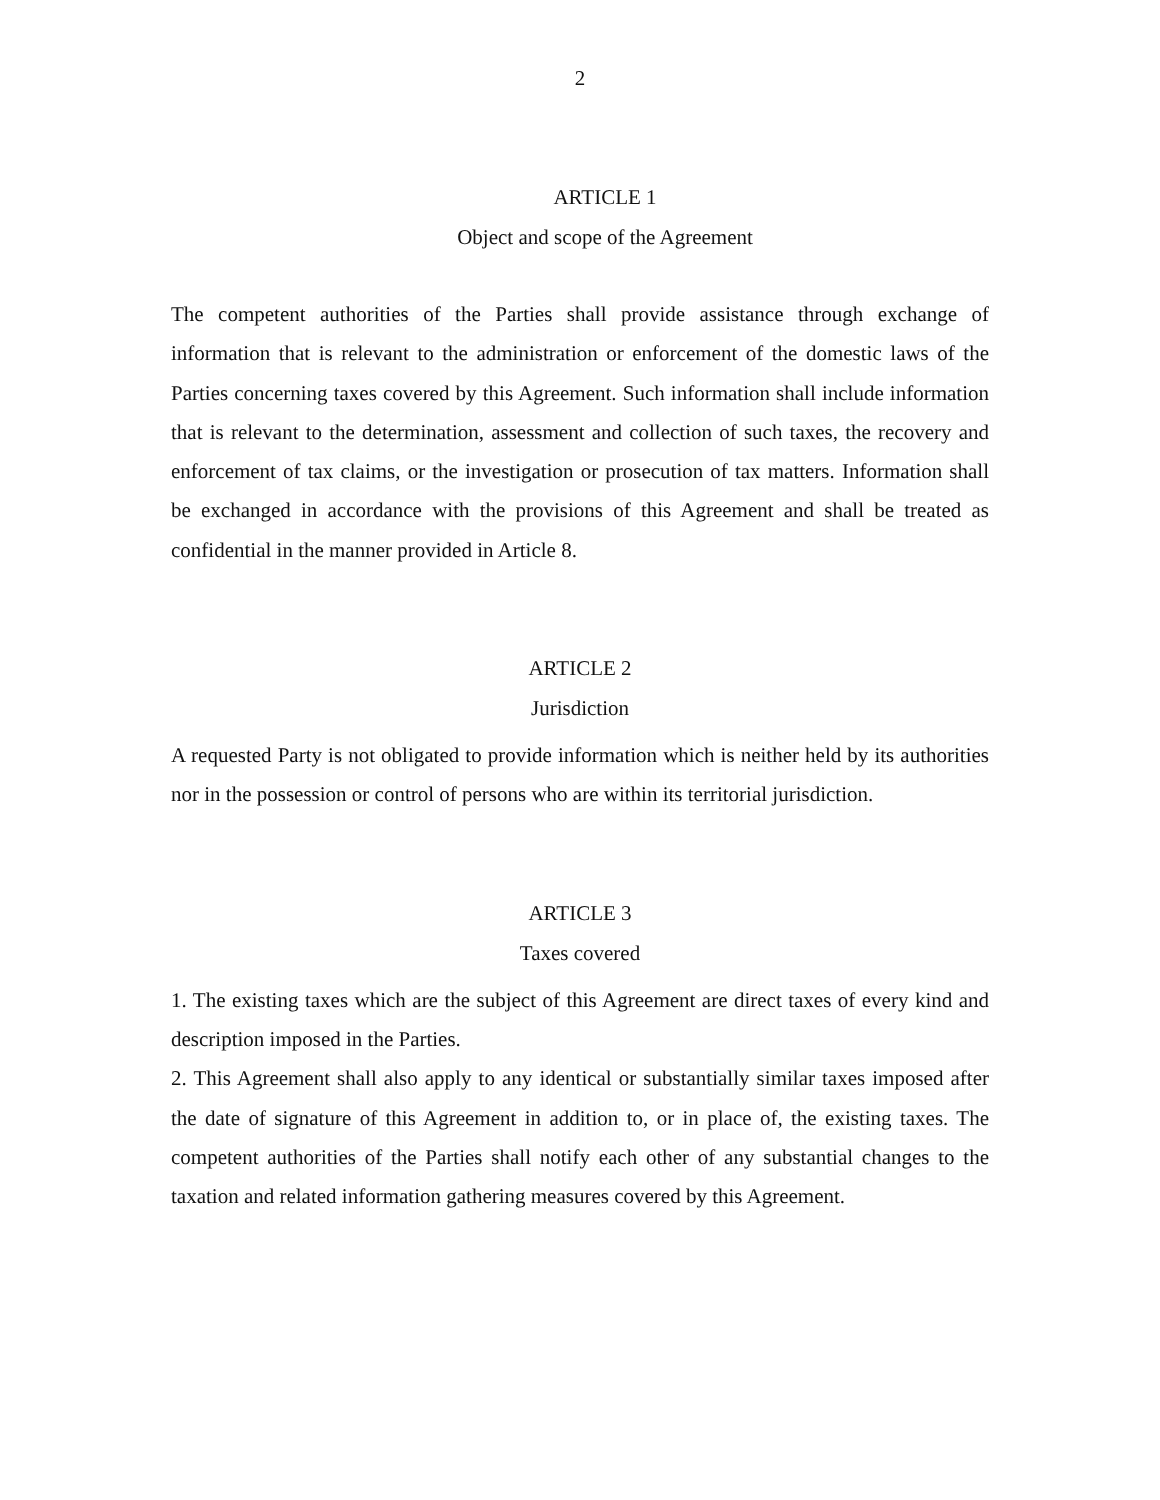2
ARTICLE 1
Object and scope of the Agreement
The competent authorities of the Parties shall provide assistance through exchange of information that is relevant to the administration or enforcement of the domestic laws of the Parties concerning taxes covered by this Agreement. Such information shall include information that is relevant to the determination, assessment and collection of such taxes, the recovery and enforcement of tax claims, or the investigation or prosecution of tax matters. Information shall be exchanged in accordance with the provisions of this Agreement and shall be treated as confidential in the manner provided in Article 8.
ARTICLE 2
Jurisdiction
A requested Party is not obligated to provide information which is neither held by its authorities nor in the possession or control of persons who are within its territorial jurisdiction.
ARTICLE 3
Taxes covered
1. The existing taxes which are the subject of this Agreement are direct taxes of every kind and description imposed in the Parties.
2. This Agreement shall also apply to any identical or substantially similar taxes imposed after the date of signature of this Agreement in addition to, or in place of, the existing taxes. The competent authorities of the Parties shall notify each other of any substantial changes to the taxation and related information gathering measures covered by this Agreement.